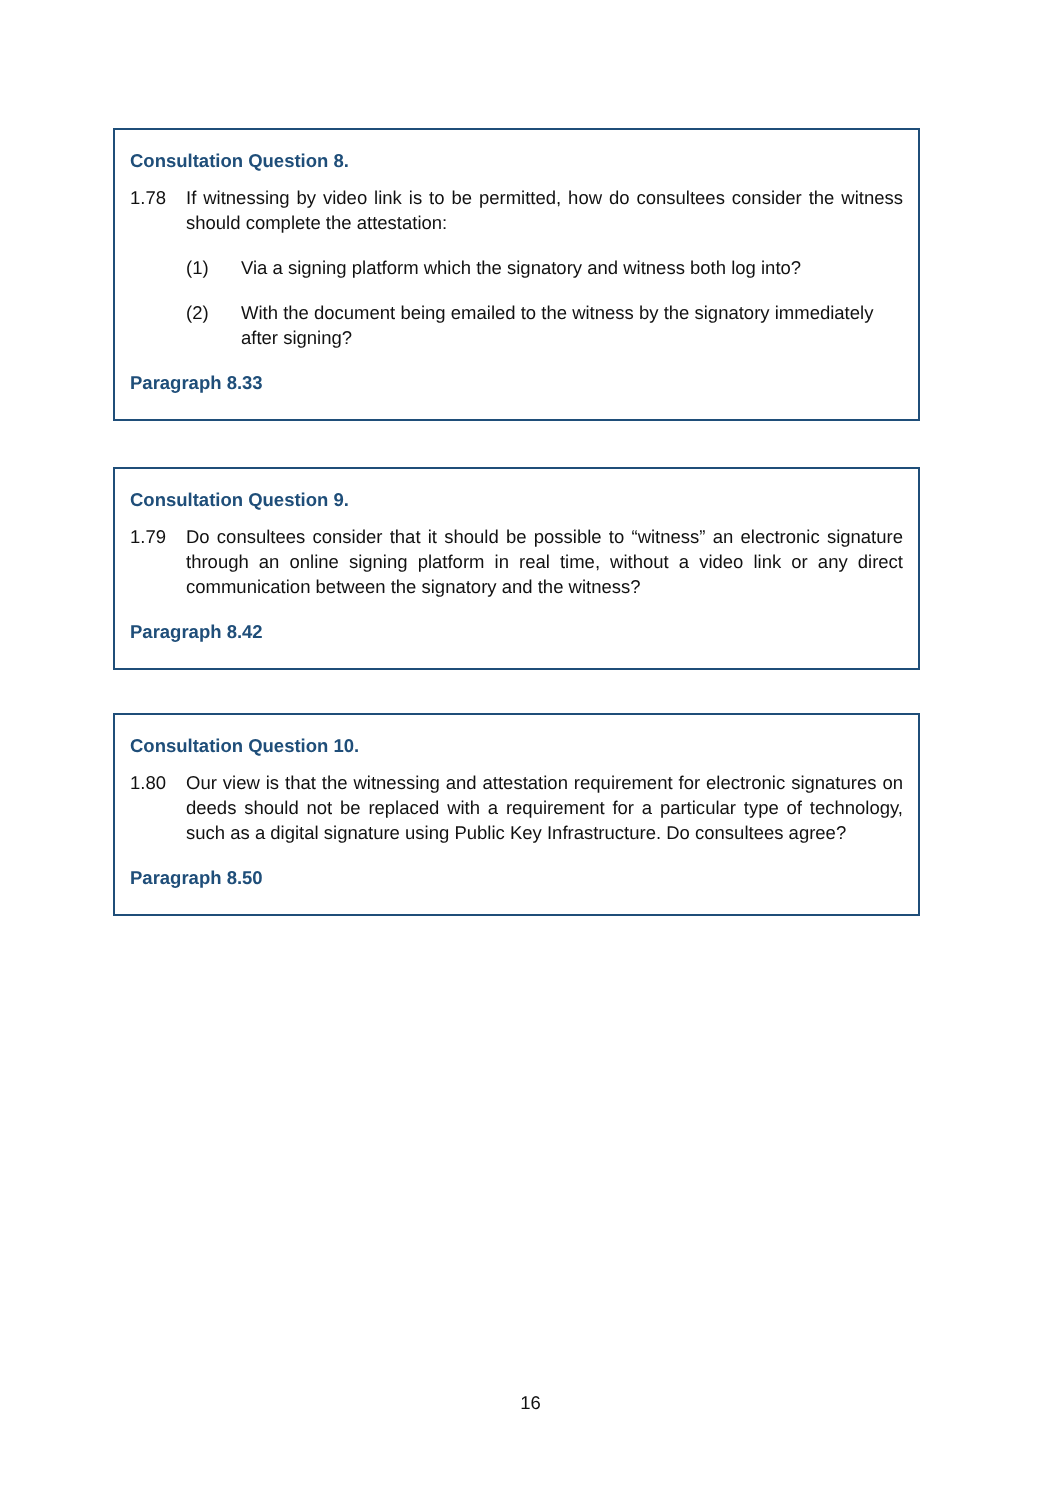Consultation Question 8.
1.78 If witnessing by video link is to be permitted, how do consultees consider the witness should complete the attestation:
(1) Via a signing platform which the signatory and witness both log into?
(2) With the document being emailed to the witness by the signatory immediately after signing?
Paragraph 8.33
Consultation Question 9.
1.79 Do consultees consider that it should be possible to “witness” an electronic signature through an online signing platform in real time, without a video link or any direct communication between the signatory and the witness?
Paragraph 8.42
Consultation Question 10.
1.80 Our view is that the witnessing and attestation requirement for electronic signatures on deeds should not be replaced with a requirement for a particular type of technology, such as a digital signature using Public Key Infrastructure. Do consultees agree?
Paragraph 8.50
16